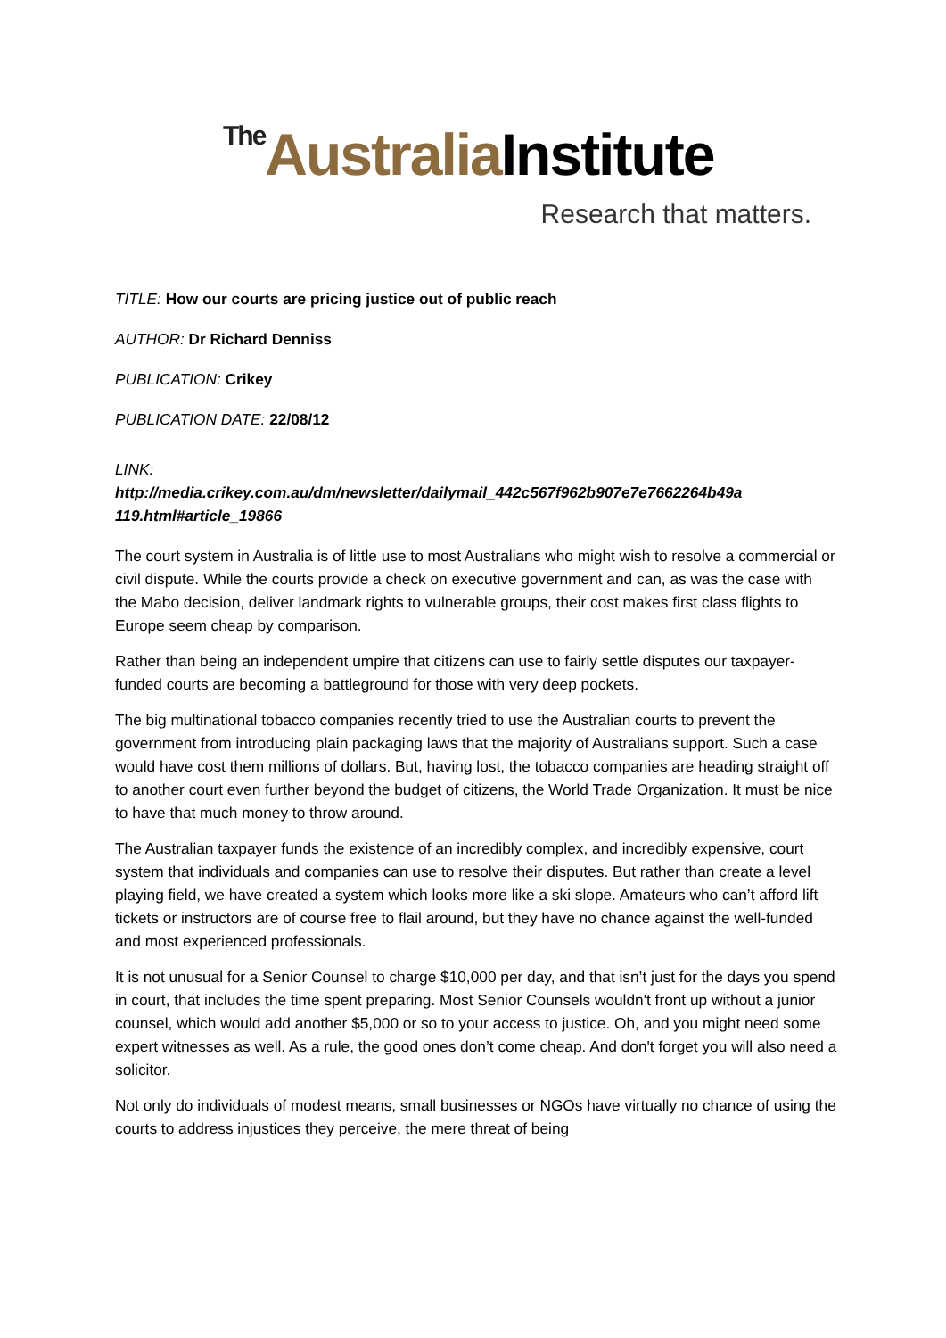The Australia Institute
Research that matters.
TITLE: How our courts are pricing justice out of public reach
AUTHOR: Dr Richard Denniss
PUBLICATION: Crikey
PUBLICATION DATE: 22/08/12
LINK:
http://media.crikey.com.au/dm/newsletter/dailymail_442c567f962b907e7e7662264b49a 119.html#article_19866
The court system in Australia is of little use to most Australians who might wish to resolve a commercial or civil dispute. While the courts provide a check on executive government and can, as was the case with the Mabo decision, deliver landmark rights to vulnerable groups, their cost makes first class flights to Europe seem cheap by comparison.
Rather than being an independent umpire that citizens can use to fairly settle disputes our taxpayer-funded courts are becoming a battleground for those with very deep pockets.
The big multinational tobacco companies recently tried to use the Australian courts to prevent the government from introducing plain packaging laws that the majority of Australians support. Such a case would have cost them millions of dollars. But, having lost, the tobacco companies are heading straight off to another court even further beyond the budget of citizens, the World Trade Organization. It must be nice to have that much money to throw around.
The Australian taxpayer funds the existence of an incredibly complex, and incredibly expensive, court system that individuals and companies can use to resolve their disputes. But rather than create a level playing field, we have created a system which looks more like a ski slope. Amateurs who can’t afford lift tickets or instructors are of course free to flail around, but they have no chance against the well-funded and most experienced professionals.
It is not unusual for a Senior Counsel to charge $10,000 per day, and that isn’t just for the days you spend in court, that includes the time spent preparing. Most Senior Counsels wouldn't front up without a junior counsel, which would add another $5,000 or so to your access to justice. Oh, and you might need some expert witnesses as well. As a rule, the good ones don’t come cheap. And don't forget you will also need a solicitor.
Not only do individuals of modest means, small businesses or NGOs have virtually no chance of using the courts to address injustices they perceive, the mere threat of being